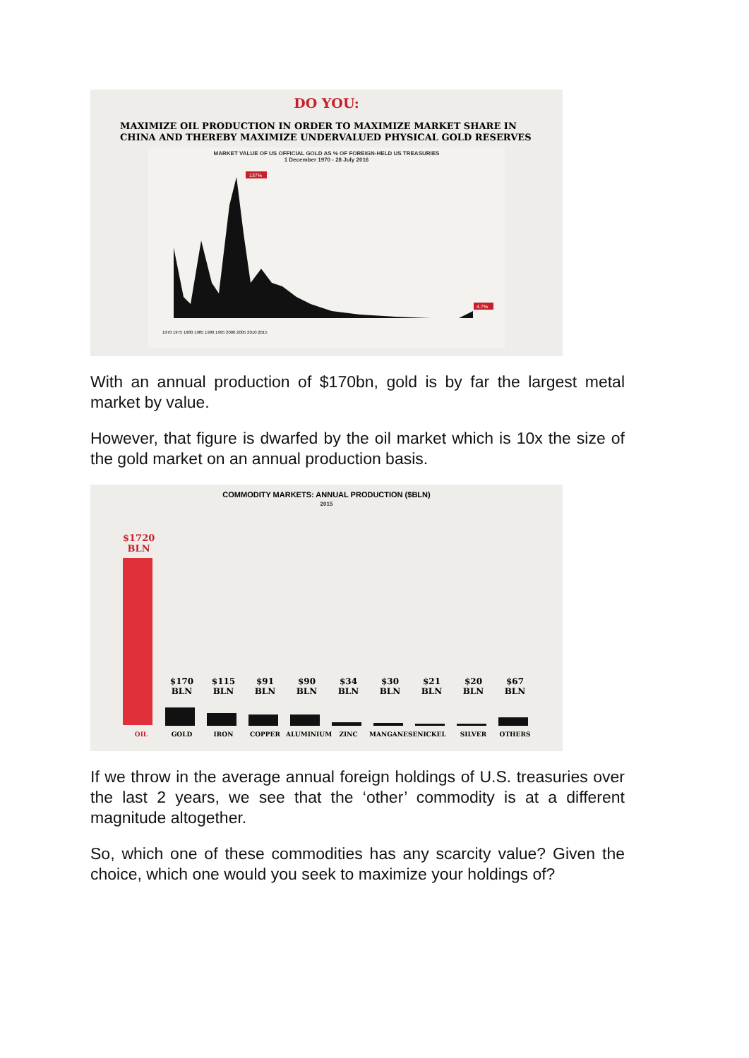DO YOU:
MAXIMIZE OIL PRODUCTION IN ORDER TO MAXIMIZE MARKET SHARE IN
CHINA AND THEREBY MAXIMIZE UNDERVALUED PHYSICAL GOLD RESERVES
MARKET VALUE OF US OFFICIAL GOLD AS % OF FOREIGN-HELD US TREASURIES
1 December 1970 - 28 July 2016
137%
4.7%
1970 1975 1980 1985 1990 1995 2000 2005 2010 2015
With an annual production of $170bn, gold is by far the largest metal market by value.
However, that figure is dwarfed by the oil market which is 10x the size of the gold market on an annual production basis.
COMMODITY MARKETS: ANNUAL PRODUCTION ($BLN)
2015
$1720
BLN
$170
BLN
$115
BLN
$91
BLN
$90
BLN
$34
BLN
$30
BLN
$21
BLN
$20
BLN
$67
BLN
OIL GOLD IRON COPPER ALUMINIUM ZINC MANGANESE NICKEL SILVER OTHERS
If we throw in the average annual foreign holdings of U.S. treasuries over the last 2 years, we see that the ‘other’ commodity is at a different magnitude altogether.
So, which one of these commodities has any scarcity value? Given the choice, which one would you seek to maximize your holdings of?